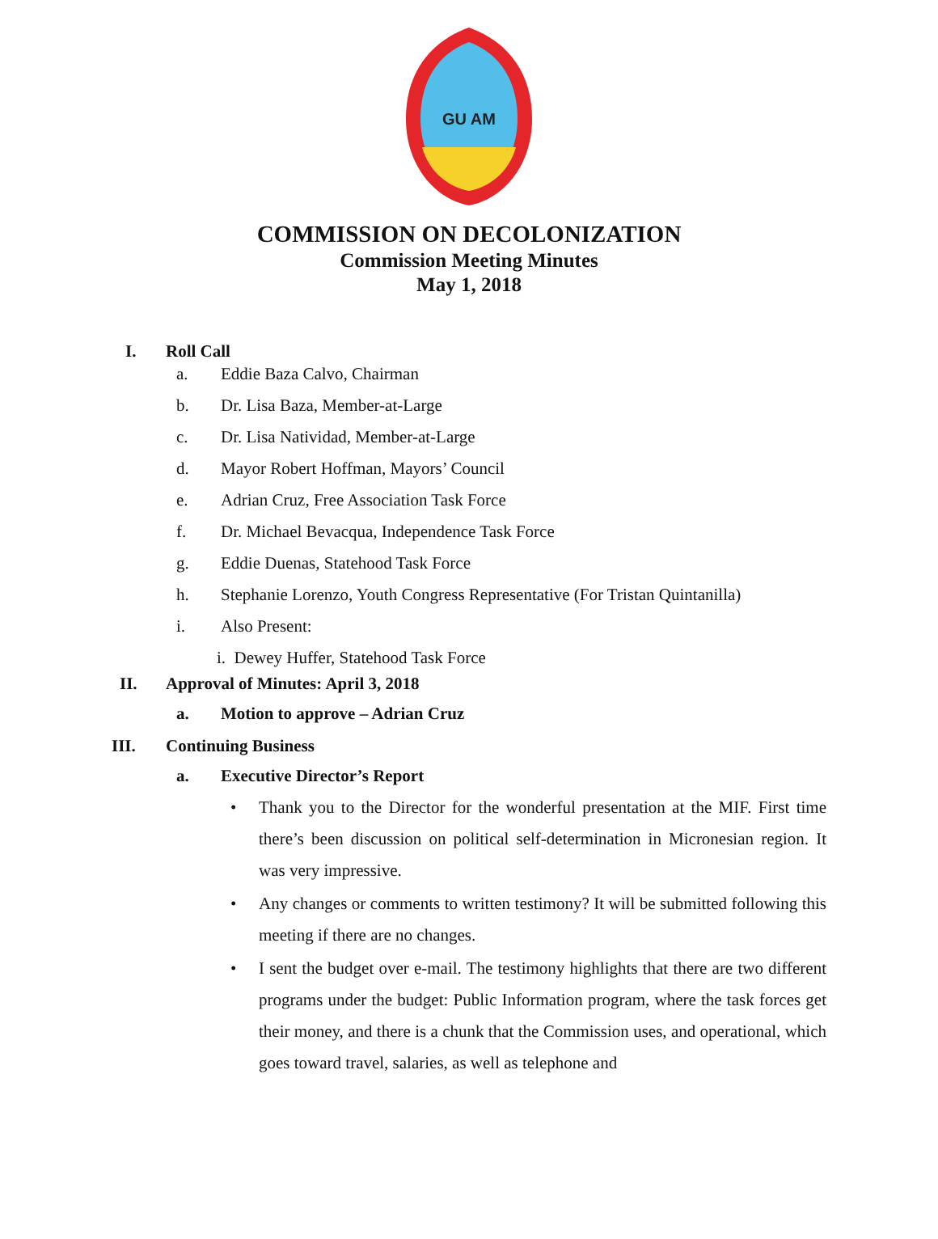GU AM
COMMISSION ON DECOLONIZATION
Commission Meeting Minutes
May 1, 2018
I. Roll Call
a. Eddie Baza Calvo, Chairman
b. Dr. Lisa Baza, Member-at-Large
c. Dr. Lisa Natividad, Member-at-Large
d. Mayor Robert Hoffman, Mayors’ Council
e. Adrian Cruz, Free Association Task Force
f. Dr. Michael Bevacqua, Independence Task Force
g. Eddie Duenas, Statehood Task Force
h. Stephanie Lorenzo, Youth Congress Representative (For Tristan Quintanilla)
i. Also Present:
i. Dewey Huffer, Statehood Task Force
II. Approval of Minutes: April 3, 2018
a. Motion to approve – Adrian Cruz
III. Continuing Business
a. Executive Director’s Report
• Thank you to the Director for the wonderful presentation at the MIF. First time there’s been discussion on political self-determination in Micronesian region. It was very impressive.
• Any changes or comments to written testimony? It will be submitted following this meeting if there are no changes.
• I sent the budget over e-mail. The testimony highlights that there are two different programs under the budget: Public Information program, where the task forces get their money, and there is a chunk that the Commission uses, and operational, which goes toward travel, salaries, as well as telephone and